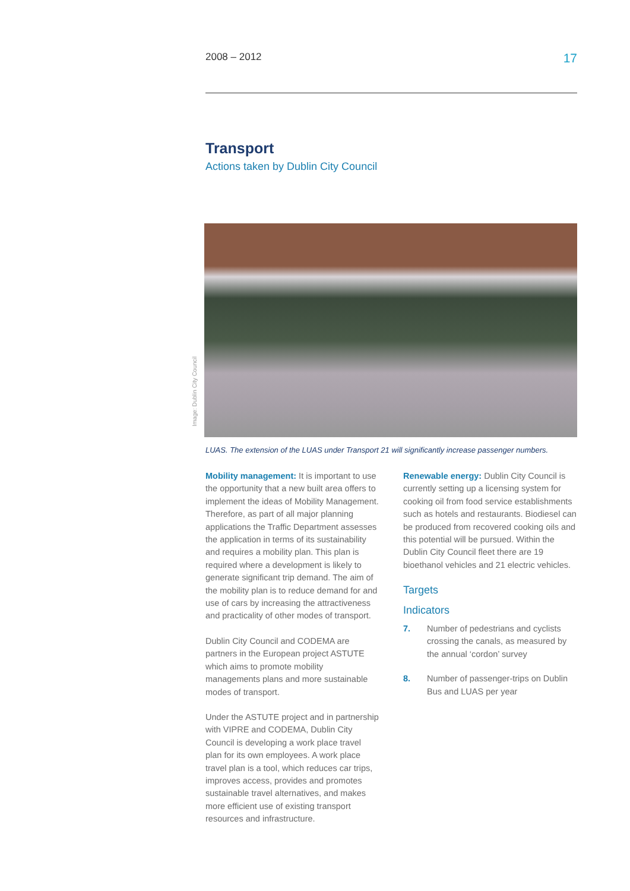2008 – 2012 17
Transport
Actions taken by Dublin City Council
Image: Dublin City Council
LUAS. The extension of the LUAS under Transport 21 will significantly increase passenger numbers.
Mobility management: It is important to use the opportunity that a new built area offers to implement the ideas of Mobility Management. Therefore, as part of all major planning applications the Traffic Department assesses the application in terms of its sustainability and requires a mobility plan. This plan is required where a development is likely to generate significant trip demand. The aim of the mobility plan is to reduce demand for and use of cars by increasing the attractiveness and practicality of other modes of transport.
Dublin City Council and CODEMA are partners in the European project ASTUTE which aims to promote mobility managements plans and more sustainable modes of transport.
Under the ASTUTE project and in partnership with VIPRE and CODEMA, Dublin City Council is developing a work place travel plan for its own employees. A work place travel plan is a tool, which reduces car trips, improves access, provides and promotes sustainable travel alternatives, and makes more efficient use of existing transport resources and infrastructure.
Renewable energy: Dublin City Council is currently setting up a licensing system for cooking oil from food service establishments such as hotels and restaurants. Biodiesel can be produced from recovered cooking oils and this potential will be pursued. Within the Dublin City Council fleet there are 19 bioethanol vehicles and 21 electric vehicles.
Targets
Indicators
7. Number of pedestrians and cyclists crossing the canals, as measured by the annual ‘cordon’ survey
8. Number of passenger-trips on Dublin Bus and LUAS per year